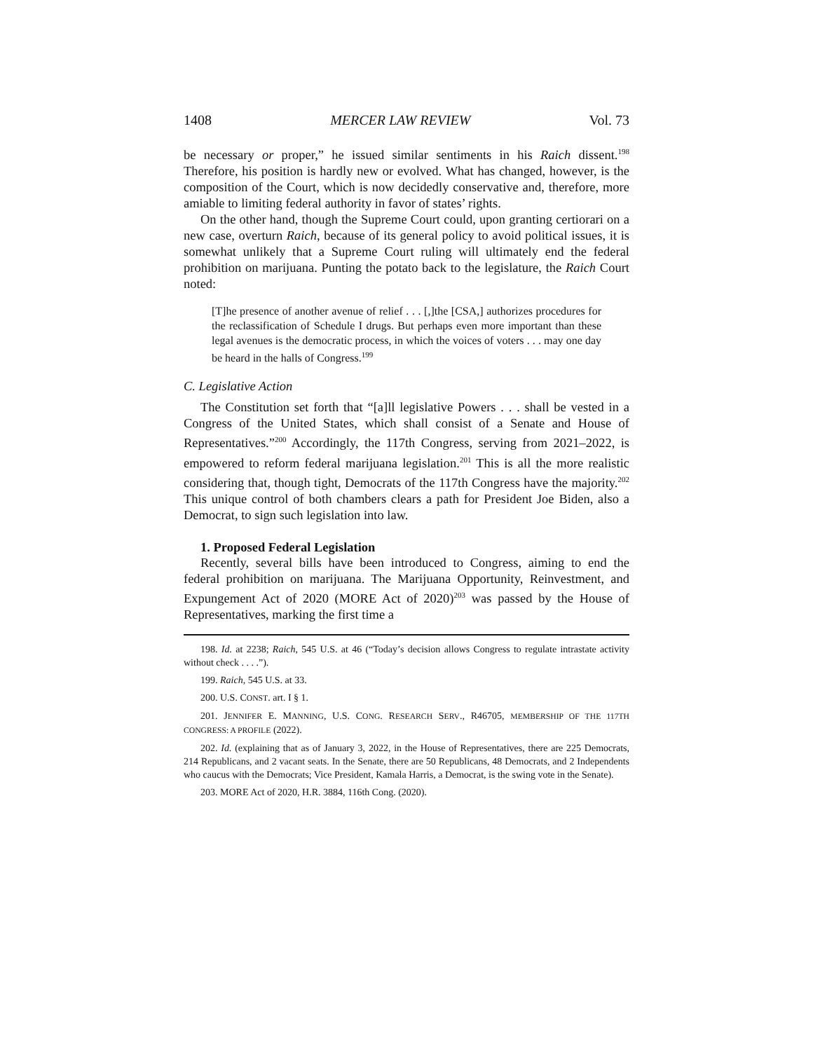1408 MERCER LAW REVIEW Vol. 73
be necessary or proper,” he issued similar sentiments in his Raich dissent.<sup>198</sup> Therefore, his position is hardly new or evolved. What has changed, however, is the composition of the Court, which is now decidedly conservative and, therefore, more amiable to limiting federal authority in favor of states’ rights.
On the other hand, though the Supreme Court could, upon granting certiorari on a new case, overturn Raich, because of its general policy to avoid political issues, it is somewhat unlikely that a Supreme Court ruling will ultimately end the federal prohibition on marijuana. Punting the potato back to the legislature, the Raich Court noted:
[T]he presence of another avenue of relief . . . [,]the [CSA,] authorizes procedures for the reclassification of Schedule I drugs. But perhaps even more important than these legal avenues is the democratic process, in which the voices of voters . . . may one day be heard in the halls of Congress.<sup>199</sup>
C. Legislative Action
The Constitution set forth that “[a]ll legislative Powers . . . shall be vested in a Congress of the United States, which shall consist of a Senate and House of Representatives.”<sup>200</sup> Accordingly, the 117th Congress, serving from 2021–2022, is empowered to reform federal marijuana legislation.<sup>201</sup> This is all the more realistic considering that, though tight, Democrats of the 117th Congress have the majority.<sup>202</sup> This unique control of both chambers clears a path for President Joe Biden, also a Democrat, to sign such legislation into law.
1. Proposed Federal Legislation
Recently, several bills have been introduced to Congress, aiming to end the federal prohibition on marijuana. The Marijuana Opportunity, Reinvestment, and Expungement Act of 2020 (MORE Act of 2020)<sup>203</sup> was passed by the House of Representatives, marking the first time a
198. Id. at 2238; Raich, 545 U.S. at 46 (“Today’s decision allows Congress to regulate intrastate activity without check . . . .”).
199. Raich, 545 U.S. at 33.
200. U.S. CONST. art. I § 1.
201. JENNIFER E. MANNING, U.S. CONG. RESEARCH SERV., R46705, MEMBERSHIP OF THE 117TH CONGRESS: A PROFILE (2022).
202. Id. (explaining that as of January 3, 2022, in the House of Representatives, there are 225 Democrats, 214 Republicans, and 2 vacant seats. In the Senate, there are 50 Republicans, 48 Democrats, and 2 Independents who caucus with the Democrats; Vice President, Kamala Harris, a Democrat, is the swing vote in the Senate).
203. MORE Act of 2020, H.R. 3884, 116th Cong. (2020).